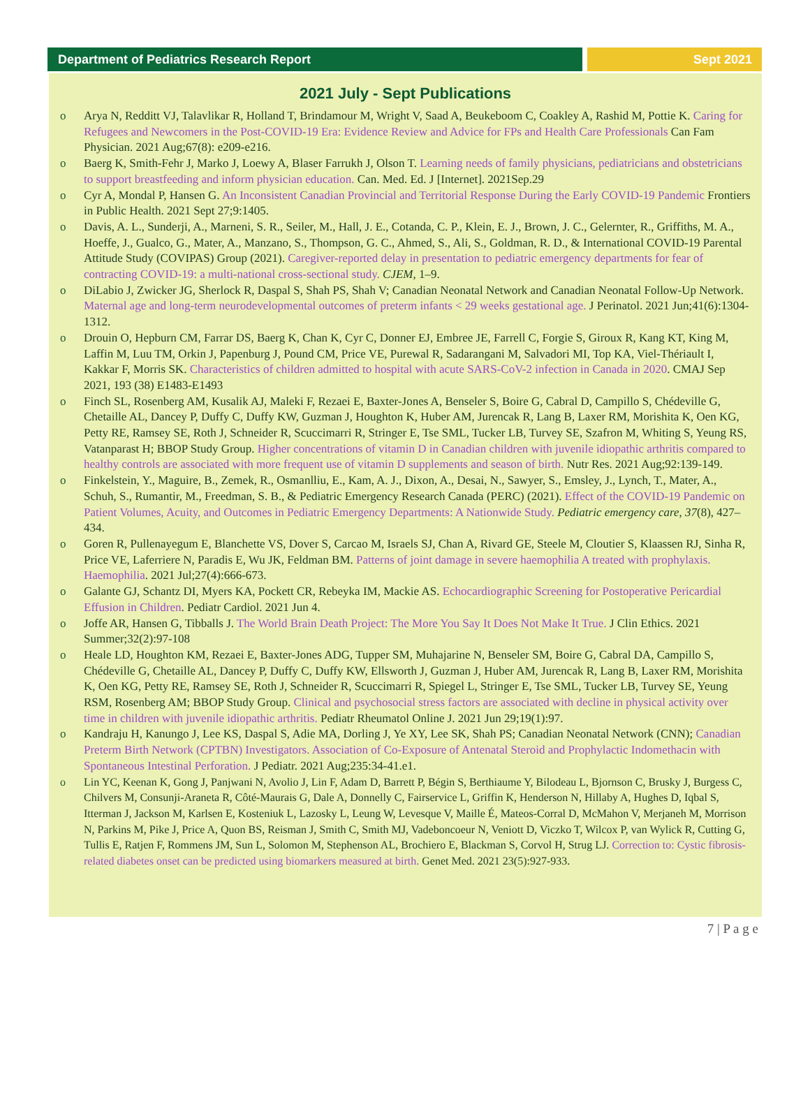Department of Pediatrics Research Report
Sept 2021
2021 July - Sept Publications
o Arya N, Redditt VJ, Talavlikar R, Holland T, Brindamour M, Wright V, Saad A, Beukeboom C, Coakley A, Rashid M, Pottie K. Caring for Refugees and Newcomers in the Post-COVID-19 Era: Evidence Review and Advice for FPs and Health Care Professionals Can Fam Physician. 2021 Aug;67(8): e209-e216.
o Baerg K, Smith-Fehr J, Marko J, Loewy A, Blaser Farrukh J, Olson T. Learning needs of family physicians, pediatricians and obstetricians to support breastfeeding and inform physician education. Can. Med. Ed. J [Internet]. 2021Sep.29
o Cyr A, Mondal P, Hansen G. An Inconsistent Canadian Provincial and Territorial Response During the Early COVID-19 Pandemic Frontiers in Public Health. 2021 Sept 27;9:1405.
o Davis, A. L., Sunderji, A., Marneni, S. R., Seiler, M., Hall, J. E., Cotanda, C. P., Klein, E. J., Brown, J. C., Gelernter, R., Griffiths, M. A., Hoeffe, J., Gualco, G., Mater, A., Manzano, S., Thompson, G. C., Ahmed, S., Ali, S., Goldman, R. D., & International COVID-19 Parental Attitude Study (COVIPAS) Group (2021). Caregiver-reported delay in presentation to pediatric emergency departments for fear of contracting COVID-19: a multi-national cross-sectional study. CJEM, 1–9.
o DiLabio J, Zwicker JG, Sherlock R, Daspal S, Shah PS, Shah V; Canadian Neonatal Network and Canadian Neonatal Follow-Up Network. Maternal age and long-term neurodevelopmental outcomes of preterm infants < 29 weeks gestational age. J Perinatol. 2021 Jun;41(6):1304-1312.
o Drouin O, Hepburn CM, Farrar DS, Baerg K, Chan K, Cyr C, Donner EJ, Embree JE, Farrell C, Forgie S, Giroux R, Kang KT, King M, Laffin M, Luu TM, Orkin J, Papenburg J, Pound CM, Price VE, Purewal R, Sadarangani M, Salvadori MI, Top KA, Viel-Thériault I, Kakkar F, Morris SK. Characteristics of children admitted to hospital with acute SARS-CoV-2 infection in Canada in 2020. CMAJ Sep 2021, 193 (38) E1483-E1493
o Finch SL, Rosenberg AM, Kusalik AJ, Maleki F, Rezaei E, Baxter-Jones A, Benseler S, Boire G, Cabral D, Campillo S, Chédeville G, Chetaille AL, Dancey P, Duffy C, Duffy KW, Guzman J, Houghton K, Huber AM, Jurencak R, Lang B, Laxer RM, Morishita K, Oen KG, Petty RE, Ramsey SE, Roth J, Schneider R, Scuccimarri R, Stringer E, Tse SML, Tucker LB, Turvey SE, Szafron M, Whiting S, Yeung RS, Vatanparast H; BBOP Study Group. Higher concentrations of vitamin D in Canadian children with juvenile idiopathic arthritis compared to healthy controls are associated with more frequent use of vitamin D supplements and season of birth. Nutr Res. 2021 Aug;92:139-149.
o Finkelstein, Y., Maguire, B., Zemek, R., Osmanlliu, E., Kam, A. J., Dixon, A., Desai, N., Sawyer, S., Emsley, J., Lynch, T., Mater, A., Schuh, S., Rumantir, M., Freedman, S. B., & Pediatric Emergency Research Canada (PERC) (2021). Effect of the COVID-19 Pandemic on Patient Volumes, Acuity, and Outcomes in Pediatric Emergency Departments: A Nationwide Study. Pediatric emergency care, 37(8), 427–434.
o Goren R, Pullenayegum E, Blanchette VS, Dover S, Carcao M, Israels SJ, Chan A, Rivard GE, Steele M, Cloutier S, Klaassen RJ, Sinha R, Price VE, Laferriere N, Paradis E, Wu JK, Feldman BM. Patterns of joint damage in severe haemophilia A treated with prophylaxis. Haemophilia. 2021 Jul;27(4):666-673.
o Galante GJ, Schantz DI, Myers KA, Pockett CR, Rebeyka IM, Mackie AS. Echocardiographic Screening for Postoperative Pericardial Effusion in Children. Pediatr Cardiol. 2021 Jun 4.
o Joffe AR, Hansen G, Tibballs J. The World Brain Death Project: The More You Say It Does Not Make It True. J Clin Ethics. 2021 Summer;32(2):97-108
o Heale LD, Houghton KM, Rezaei E, Baxter-Jones ADG, Tupper SM, Muhajarine N, Benseler SM, Boire G, Cabral DA, Campillo S, Chédeville G, Chetaille AL, Dancey P, Duffy C, Duffy KW, Ellsworth J, Guzman J, Huber AM, Jurencak R, Lang B, Laxer RM, Morishita K, Oen KG, Petty RE, Ramsey SE, Roth J, Schneider R, Scuccimarri R, Spiegel L, Stringer E, Tse SML, Tucker LB, Turvey SE, Yeung RSM, Rosenberg AM; BBOP Study Group. Clinical and psychosocial stress factors are associated with decline in physical activity over time in children with juvenile idiopathic arthritis. Pediatr Rheumatol Online J. 2021 Jun 29;19(1):97.
o Kandraju H, Kanungo J, Lee KS, Daspal S, Adie MA, Dorling J, Ye XY, Lee SK, Shah PS; Canadian Neonatal Network (CNN); Canadian Preterm Birth Network (CPTBN) Investigators. Association of Co-Exposure of Antenatal Steroid and Prophylactic Indomethacin with Spontaneous Intestinal Perforation. J Pediatr. 2021 Aug;235:34-41.e1.
o Lin YC, Keenan K, Gong J, Panjwani N, Avolio J, Lin F, Adam D, Barrett P, Bégin S, Berthiaume Y, Bilodeau L, Bjornson C, Brusky J, Burgess C, Chilvers M, Consunji-Araneta R, Côté-Maurais G, Dale A, Donnelly C, Fairservice L, Griffin K, Henderson N, Hillaby A, Hughes D, Iqbal S, Itterman J, Jackson M, Karlsen E, Kosteniuk L, Lazosky L, Leung W, Levesque V, Maille É, Mateos-Corral D, McMahon V, Merjaneh M, Morrison N, Parkins M, Pike J, Price A, Quon BS, Reisman J, Smith C, Smith MJ, Vadeboncoeur N, Veniott D, Viczko T, Wilcox P, van Wylick R, Cutting G, Tullis E, Ratjen F, Rommens JM, Sun L, Solomon M, Stephenson AL, Brochiero E, Blackman S, Corvol H, Strug LJ. Correction to: Cystic fibrosis-related diabetes onset can be predicted using biomarkers measured at birth. Genet Med. 2021 23(5):927-933.
7 | P a g e